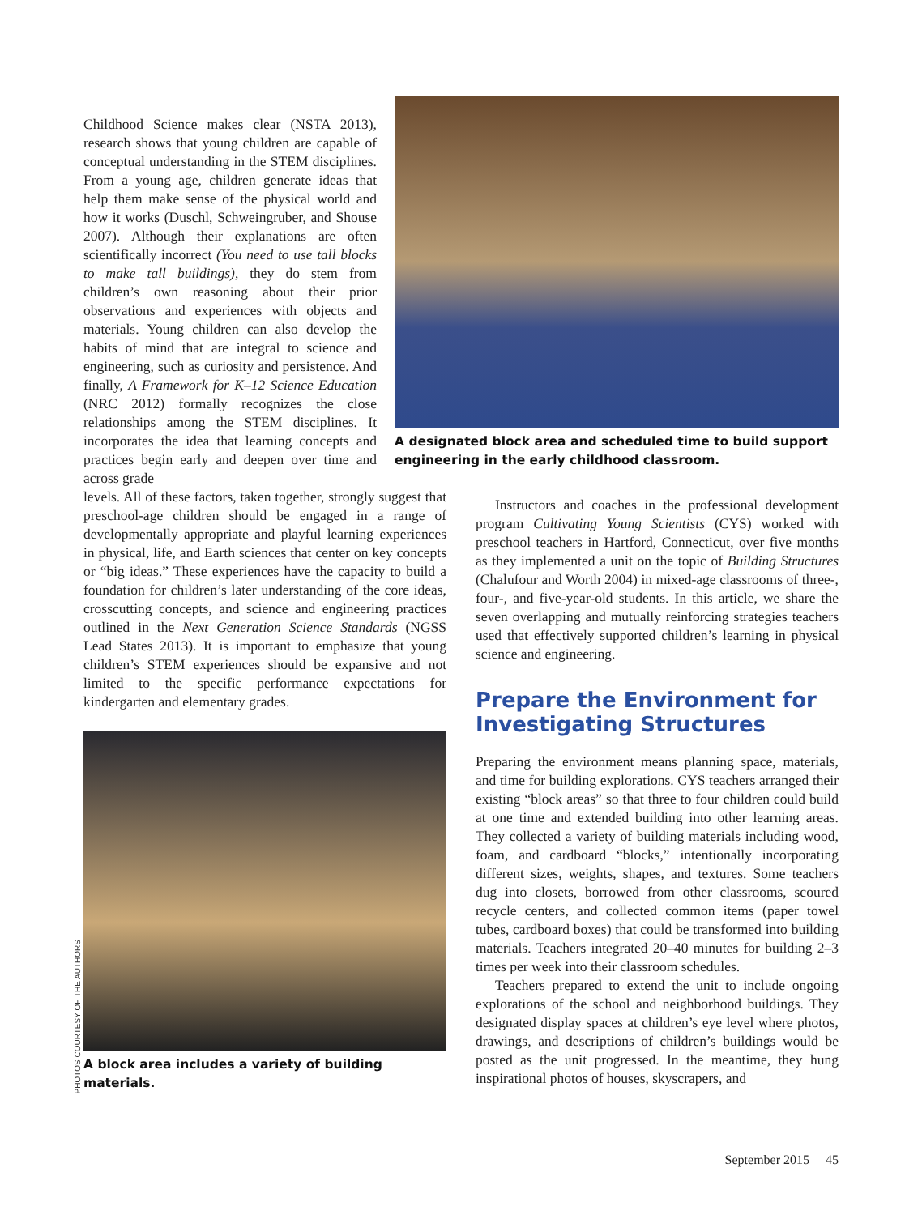A designated block area and scheduled time to build support engineering in the early childhood classroom.
Childhood Science makes clear (NSTA 2013), research shows that young children are capable of conceptual understanding in the STEM disciplines. From a young age, children generate ideas that help them make sense of the physical world and how it works (Duschl, Schweingruber, and Shouse 2007). Although their explanations are often scientifically incorrect (You need to use tall blocks to make tall buildings), they do stem from children’s own reasoning about their prior observations and experiences with objects and materials. Young children can also develop the habits of mind that are integral to science and engineering, such as curiosity and persistence. And finally, A Framework for K–12 Science Education (NRC 2012) formally recognizes the close relationships among the STEM disciplines. It incorporates the idea that learning concepts and practices begin early and deepen over time and across grade
levels. All of these factors, taken together, strongly suggest that preschool-age children should be engaged in a range of developmentally appropriate and playful learning experiences in physical, life, and Earth sciences that center on key concepts or “big ideas.” These experiences have the capacity to build a foundation for children’s later understanding of the core ideas, crosscutting concepts, and science and engineering practices outlined in the Next Generation Science Standards (NGSS Lead States 2013). It is important to emphasize that young children’s STEM experiences should be expansive and not limited to the specific performance expectations for kindergarten and elementary grades.
A block area includes a variety of building materials.
Instructors and coaches in the professional development program Cultivating Young Scientists (CYS) worked with preschool teachers in Hartford, Connecticut, over five months as they implemented a unit on the topic of Building Structures (Chalufour and Worth 2004) in mixed-age classrooms of three-, four-, and five-year-old students. In this article, we share the seven overlapping and mutually reinforcing strategies teachers used that effectively supported children’s learning in physical science and engineering.
Prepare the Environment for Investigating Structures
Preparing the environment means planning space, materials, and time for building explorations. CYS teachers arranged their existing “block areas” so that three to four children could build at one time and extended building into other learning areas. They collected a variety of building materials including wood, foam, and cardboard “blocks,” intentionally incorporating different sizes, weights, shapes, and textures. Some teachers dug into closets, borrowed from other classrooms, scoured recycle centers, and collected common items (paper towel tubes, cardboard boxes) that could be transformed into building materials. Teachers integrated 20–40 minutes for building 2–3 times per week into their classroom schedules.
Teachers prepared to extend the unit to include ongoing explorations of the school and neighborhood buildings. They designated display spaces at children’s eye level where photos, drawings, and descriptions of children’s buildings would be posted as the unit progressed. In the meantime, they hung inspirational photos of houses, skyscrapers, and
PHOTOS COURTESY OF THE AUTHORS
September 2015 45